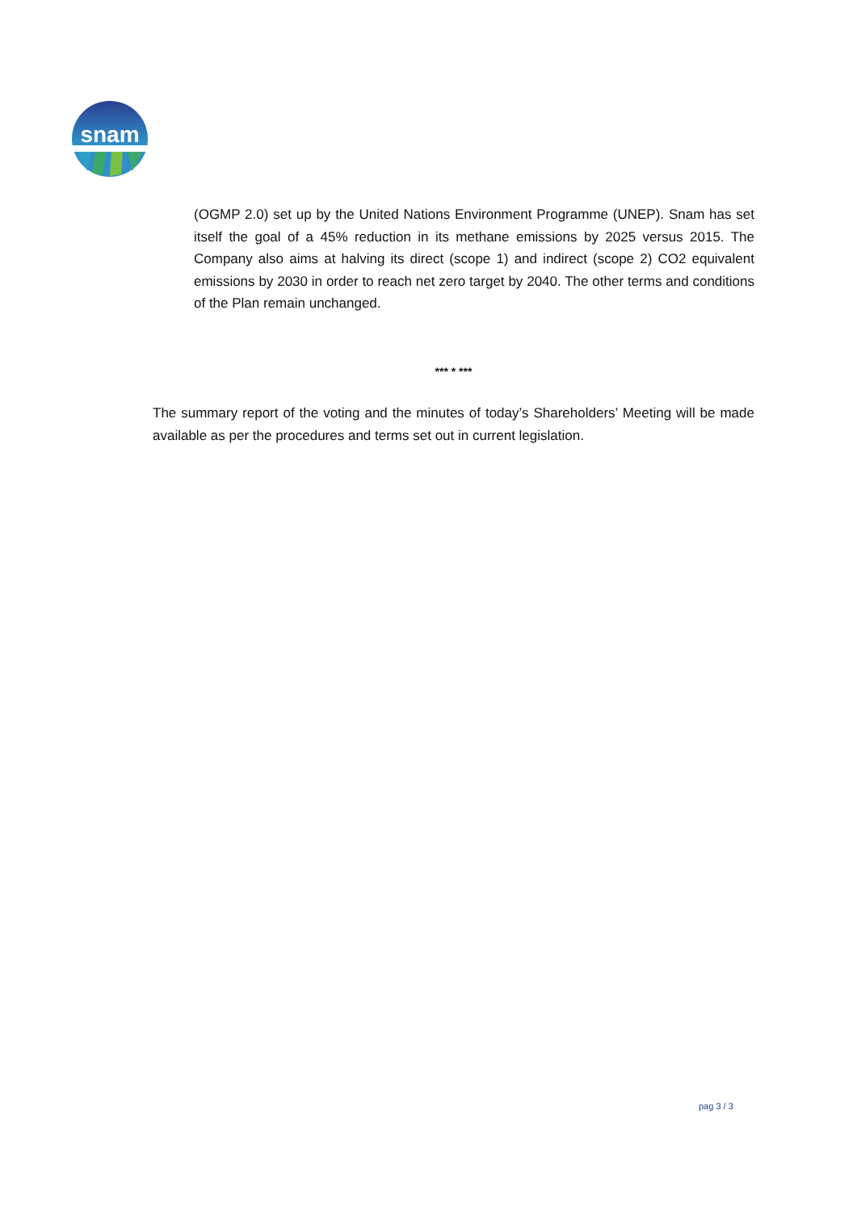snam
(OGMP 2.0) set up by the United Nations Environment Programme (UNEP). Snam has set itself the goal of a 45% reduction in its methane emissions by 2025 versus 2015. The Company also aims at halving its direct (scope 1) and indirect (scope 2) CO2 equivalent emissions by 2030 in order to reach net zero target by 2040. The other terms and conditions of the Plan remain unchanged.
*** * ***
The summary report of the voting and the minutes of today’s Shareholders’ Meeting will be made available as per the procedures and terms set out in current legislation.
pag 3 / 3